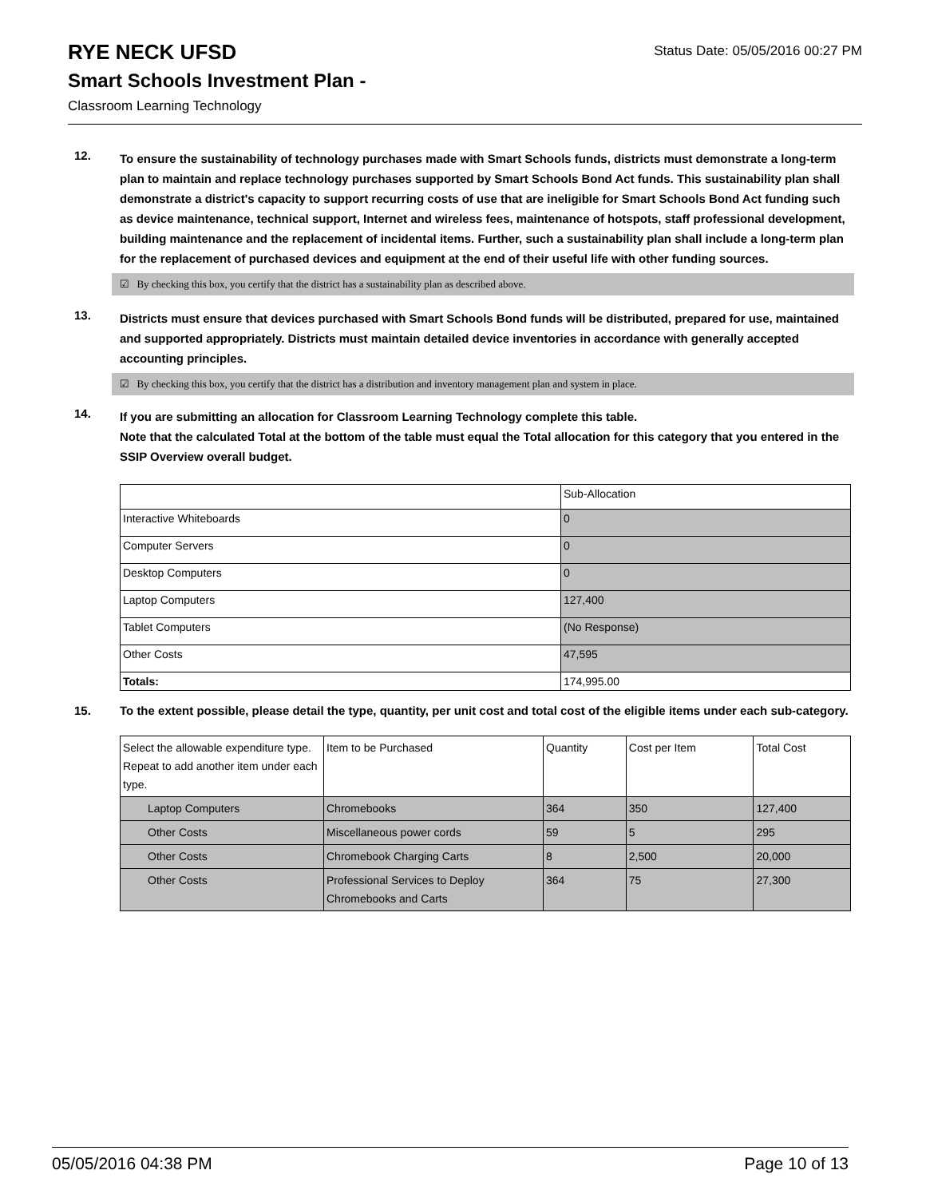RYE NECK UFSD
Status Date: 05/05/2016 00:27 PM
Smart Schools Investment Plan -
Classroom Learning Technology
12.
To ensure the sustainability of technology purchases made with Smart Schools funds, districts must demonstrate a long-term plan to maintain and replace technology purchases supported by Smart Schools Bond Act funds. This sustainability plan shall demonstrate a district's capacity to support recurring costs of use that are ineligible for Smart Schools Bond Act funding such as device maintenance, technical support, Internet and wireless fees, maintenance of hotspots, staff professional development, building maintenance and the replacement of incidental items. Further, such a sustainability plan shall include a long-term plan for the replacement of purchased devices and equipment at the end of their useful life with other funding sources.
☑ By checking this box, you certify that the district has a sustainability plan as described above.
13.
Districts must ensure that devices purchased with Smart Schools Bond funds will be distributed, prepared for use, maintained and supported appropriately. Districts must maintain detailed device inventories in accordance with generally accepted accounting principles.
☑ By checking this box, you certify that the district has a distribution and inventory management plan and system in place.
14.
If you are submitting an allocation for Classroom Learning Technology complete this table.
Note that the calculated Total at the bottom of the table must equal the Total allocation for this category that you entered in the SSIP Overview overall budget.
| | Sub-Allocation |
| --- | --- |
| Interactive Whiteboards | 0 |
| Computer Servers | 0 |
| Desktop Computers | 0 |
| Laptop Computers | 127,400 |
| Tablet Computers | (No Response) |
| Other Costs | 47,595 |
| Totals: | 174,995.00 |
15.
To the extent possible, please detail the type, quantity, per unit cost and total cost of the eligible items under each sub-category.
| Select the allowable expenditure type. Repeat to add another item under each type. | Item to be Purchased | Quantity | Cost per Item | Total Cost |
| --- | --- | --- | --- | --- |
| Laptop Computers | Chromebooks | 364 | 350 | 127,400 |
| Other Costs | Miscellaneous power cords | 59 | 5 | 295 |
| Other Costs | Chromebook Charging Carts | 8 | 2,500 | 20,000 |
| Other Costs | Professional Services to Deploy Chromebooks and Carts | 364 | 75 | 27,300 |
05/05/2016 04:38 PM Page 10 of 13